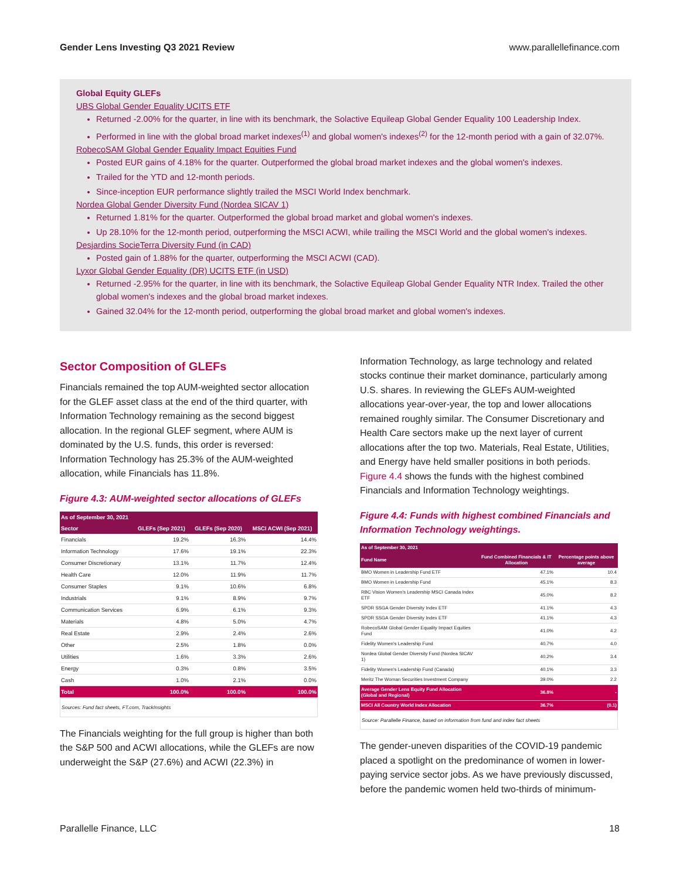Gender Lens Investing Q3 2021 Review www.parallellefinance.com
Global Equity GLEFs
UBS Global Gender Equality UCITS ETF
Returned -2.00% for the quarter, in line with its benchmark, the Solactive Equileap Global Gender Equality 100 Leadership Index.
Performed in line with the global broad market indexes<sup>(1)</sup> and global women's indexes<sup>(2)</sup> for the 12-month period with a gain of 32.07%.
RobecoSAM Global Gender Equality Impact Equities Fund
Posted EUR gains of 4.18% for the quarter. Outperformed the global broad market indexes and the global women's indexes.
Trailed for the YTD and 12-month periods.
Since-inception EUR performance slightly trailed the MSCI World Index benchmark.
Nordea Global Gender Diversity Fund (Nordea SICAV 1)
Returned 1.81% for the quarter. Outperformed the global broad market and global women's indexes.
Up 28.10% for the 12-month period, outperforming the MSCI ACWI, while trailing the MSCI World and the global women's indexes.
Desjardins SocieTerra Diversity Fund (in CAD)
Posted gain of 1.88% for the quarter, outperforming the MSCI ACWI (CAD).
Lyxor Global Gender Equality (DR) UCITS ETF (in USD)
Returned -2.95% for the quarter, in line with its benchmark, the Solactive Equileap Global Gender Equality NTR Index. Trailed the other global women's indexes and the global broad market indexes.
Gained 32.04% for the 12-month period, outperforming the global broad market and global women's indexes.
Sector Composition of GLEFs
Financials remained the top AUM-weighted sector allocation for the GLEF asset class at the end of the third quarter, with Information Technology remaining as the second biggest allocation. In the regional GLEF segment, where AUM is dominated by the U.S. funds, this order is reversed: Information Technology has 25.3% of the AUM-weighted allocation, while Financials has 11.8%.
Figure 4.3: AUM-weighted sector allocations of GLEFs
| As of September 30, 2021 | | | |
| --- | --- | --- | --- |
| Sector | GLEFs (Sep 2021) | GLEFs (Sep 2020) | MSCI ACWI (Sep 2021) |
| Financials | 19.2% | 16.3% | 14.4% |
| Information Technology | 17.6% | 19.1% | 22.3% |
| Consumer Discretionary | 13.1% | 11.7% | 12.4% |
| Health Care | 12.0% | 11.9% | 11.7% |
| Consumer Staples | 9.1% | 10.6% | 6.8% |
| Industrials | 9.1% | 8.9% | 9.7% |
| Communication Services | 6.9% | 6.1% | 9.3% |
| Materials | 4.8% | 5.0% | 4.7% |
| Real Estate | 2.9% | 2.4% | 2.6% |
| Other | 2.5% | 1.8% | 0.0% |
| Utilities | 1.6% | 3.3% | 2.6% |
| Energy | 0.3% | 0.8% | 3.5% |
| Cash | 1.0% | 2.1% | 0.0% |
| Total | 100.0% | 100.0% | 100.0% |
Sources: Fund fact sheets, FT.com, TrackInsights
The Financials weighting for the full group is higher than both the S&P 500 and ACWI allocations, while the GLEFs are now underweight the S&P (27.6%) and ACWI (22.3%) in
Information Technology, as large technology and related stocks continue their market dominance, particularly among U.S. shares. In reviewing the GLEFs AUM-weighted allocations year-over-year, the top and lower allocations remained roughly similar. The Consumer Discretionary and Health Care sectors make up the next layer of current allocations after the top two. Materials, Real Estate, Utilities, and Energy have held smaller positions in both periods. Figure 4.4 shows the funds with the highest combined Financials and Information Technology weightings.
Figure 4.4: Funds with highest combined Financials and Information Technology weightings.
| As of September 30, 2021 | | |
| --- | --- | --- |
| Fund Name | Fund Combined Financials & IT Allocation | Percentage points above average |
| BMO Women in Leadership Fund ETF | 47.1% | 10.4 |
| BMO Women in Leadership Fund | 45.1% | 8.3 |
| RBC Vision Women's Leadership MSCI Canada Index ETF | 45.0% | 8.2 |
| SPDR SSGA Gender Diversity Index ETF | 41.1% | 4.3 |
| SPDR SSGA Gender Diversity Index ETF | 41.1% | 4.3 |
| RobecoSAM Global Gender Equality Impact Equities Fund | 41.0% | 4.2 |
| Fidelity Women's Leadership Fund | 40.7% | 4.0 |
| Nordea Global Gender Diversity Fund (Nordea SICAV 1) | 40.2% | 3.4 |
| Fidelity Women's Leadership Fund (Canada) | 40.1% | 3.3 |
| Meritz The Woman Securities Investment Company | 39.0% | 2.2 |
| Average Gender Lens Equity Fund Allocation (Global and Regional) | 36.8% | - |
| MSCI All Country World Index Allocation | 36.7% | (0.1) |
Source: Parallelle Finance, based on information from fund and index fact sheets
The gender-uneven disparities of the COVID-19 pandemic placed a spotlight on the predominance of women in lower-paying service sector jobs. As we have previously discussed, before the pandemic women held two-thirds of minimum-
Parallelle Finance, LLC 18